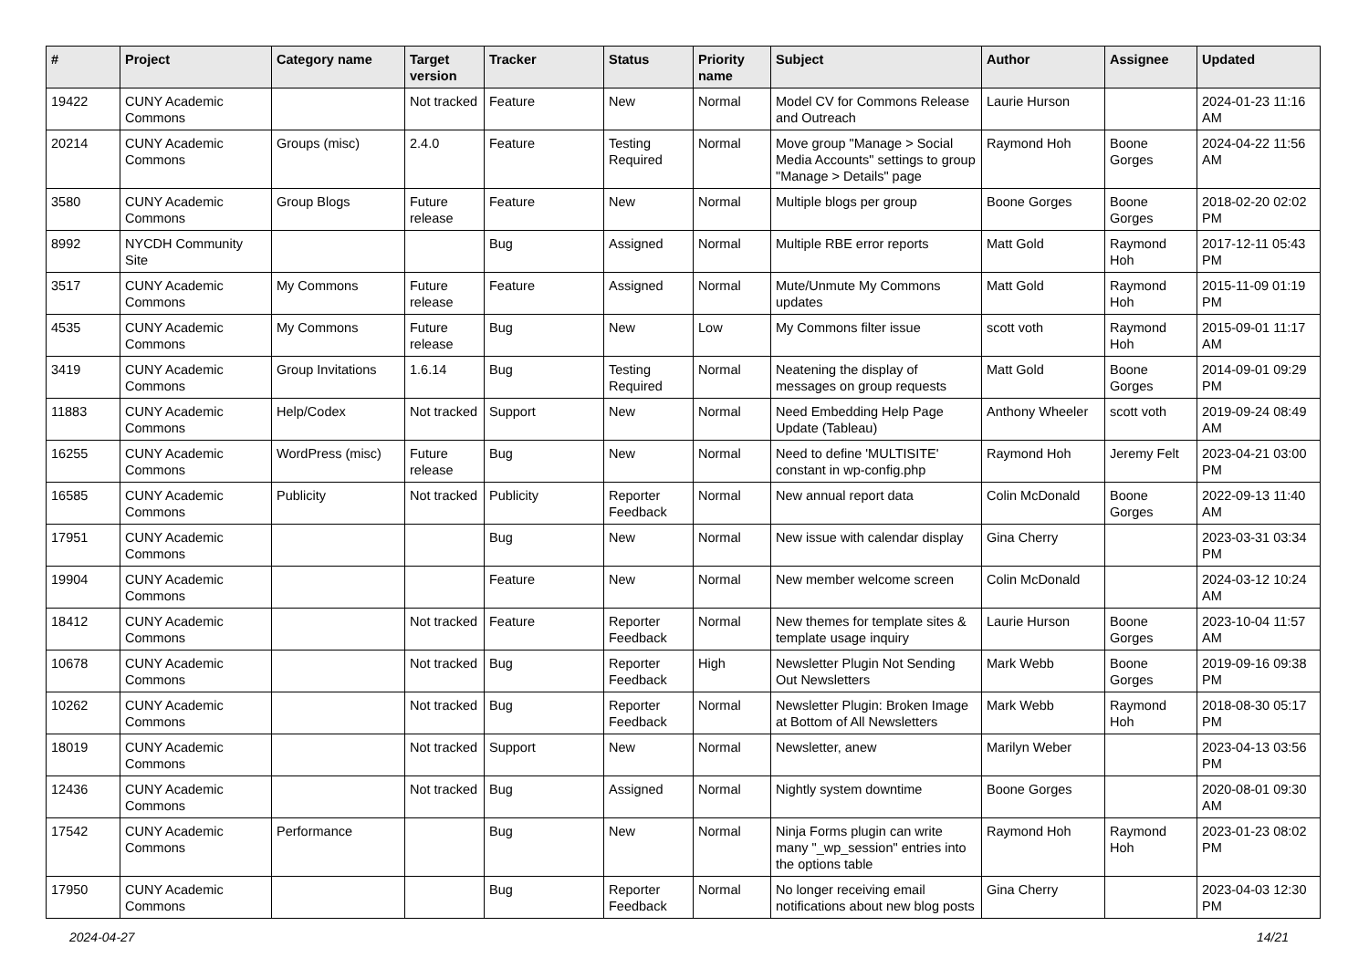| # | Project | Category name | Target version | Tracker | Status | Priority name | Subject | Author | Assignee | Updated |
| --- | --- | --- | --- | --- | --- | --- | --- | --- | --- | --- |
| 19422 | CUNY Academic Commons | | Not tracked | Feature | New | Normal | Model CV for Commons Release and Outreach | Laurie Hurson | | 2024-01-23 11:16 AM |
| 20214 | CUNY Academic Commons | Groups (misc) | 2.4.0 | Feature | Testing Required | Normal | Move group "Manage > Social Media Accounts" settings to group "Manage > Details" page | Raymond Hoh | Boone Gorges | 2024-04-22 11:56 AM |
| 3580 | CUNY Academic Commons | Group Blogs | Future release | Feature | New | Normal | Multiple blogs per group | Boone Gorges | Boone Gorges | 2018-02-20 02:02 PM |
| 8992 | NYCDH Community Site | | | Bug | Assigned | Normal | Multiple RBE error reports | Matt Gold | Raymond Hoh | 2017-12-11 05:43 PM |
| 3517 | CUNY Academic Commons | My Commons | Future release | Feature | Assigned | Normal | Mute/Unmute My Commons updates | Matt Gold | Raymond Hoh | 2015-11-09 01:19 PM |
| 4535 | CUNY Academic Commons | My Commons | Future release | Bug | New | Low | My Commons filter issue | scott voth | Raymond Hoh | 2015-09-01 11:17 AM |
| 3419 | CUNY Academic Commons | Group Invitations | 1.6.14 | Bug | Testing Required | Normal | Neatening the display of messages on group requests | Matt Gold | Boone Gorges | 2014-09-01 09:29 PM |
| 11883 | CUNY Academic Commons | Help/Codex | Not tracked | Support | New | Normal | Need Embedding Help Page Update (Tableau) | Anthony Wheeler | scott voth | 2019-09-24 08:49 AM |
| 16255 | CUNY Academic Commons | WordPress (misc) | Future release | Bug | New | Normal | Need to define 'MULTISITE' constant in wp-config.php | Raymond Hoh | Jeremy Felt | 2023-04-21 03:00 PM |
| 16585 | CUNY Academic Commons | Publicity | Not tracked | Publicity | Reporter Feedback | Normal | New annual report data | Colin McDonald | Boone Gorges | 2022-09-13 11:40 AM |
| 17951 | CUNY Academic Commons | | | Bug | New | Normal | New issue with calendar display | Gina Cherry | | 2023-03-31 03:34 PM |
| 19904 | CUNY Academic Commons | | | Feature | New | Normal | New member welcome screen | Colin McDonald | | 2024-03-12 10:24 AM |
| 18412 | CUNY Academic Commons | | Not tracked | Feature | Reporter Feedback | Normal | New themes for template sites & template usage inquiry | Laurie Hurson | Boone Gorges | 2023-10-04 11:57 AM |
| 10678 | CUNY Academic Commons | | Not tracked | Bug | Reporter Feedback | High | Newsletter Plugin Not Sending Out Newsletters | Mark Webb | Boone Gorges | 2019-09-16 09:38 PM |
| 10262 | CUNY Academic Commons | | Not tracked | Bug | Reporter Feedback | Normal | Newsletter Plugin: Broken Image at Bottom of All Newsletters | Mark Webb | Raymond Hoh | 2018-08-30 05:17 PM |
| 18019 | CUNY Academic Commons | | Not tracked | Support | New | Normal | Newsletter, anew | Marilyn Weber | | 2023-04-13 03:56 PM |
| 12436 | CUNY Academic Commons | | Not tracked | Bug | Assigned | Normal | Nightly system downtime | Boone Gorges | | 2020-08-01 09:30 AM |
| 17542 | CUNY Academic Commons | Performance | | Bug | New | Normal | Ninja Forms plugin can write many "_wp_session" entries into the options table | Raymond Hoh | Raymond Hoh | 2023-01-23 08:02 PM |
| 17950 | CUNY Academic Commons | | | Bug | Reporter Feedback | Normal | No longer receiving email notifications about new blog posts | Gina Cherry | | 2023-04-03 12:30 PM |
2024-04-27 14/21